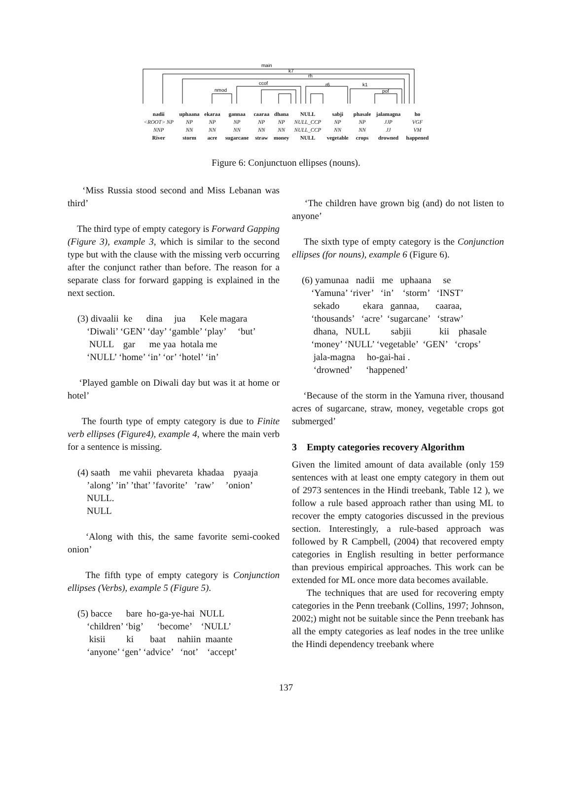main
k7
rh
nmod
ccof
r6
k1
pof
| nadii | uphaana | ekaraa | gannaa | caaraa | dhana | NULL | sabji | phasale | jalamagna | ho |
| <ROOT> NP | NP | NP | NP | NP | NP | NULL_CCP | NP | NP | JJP | VGF |
| NNP | NN | NN | NN | NN | NN | NULL_CCP | NN | NN | JJ | VM |
| River | storm | acre | sugarcane | straw | money | NULL | vegetable | crops | drowned | happened |
Figure 6: Conjunctuon ellipses (nouns).
‘Miss Russia stood second and Miss Lebanan was third’
The third type of empty category is Forward Gapping (Figure 3), example 3, which is similar to the second type but with the clause with the missing verb occurring after the conjunct rather than before. The reason for a separate class for forward gapping is explained in the next section.
(3) divaalii ke dina jua Kele magara ‘Diwali’ ‘GEN’ ‘day’ ‘gamble’ ‘play’ ‘but’ NULL gar me yaa hotala me ‘NULL’ ‘home’ ‘in’ ‘or’ ‘hotel’ ‘in’
‘Played gamble on Diwali day but was it at home or hotel’
The fourth type of empty category is due to Finite verb ellipses (Figure4), example 4, where the main verb for a sentence is missing.
(4) saath me vahii phevareta khadaa pyaaja ’along’ ’in’ ’that’ ’favorite’ ’raw’ ’onion’ NULL. NULL
‘Along with this, the same favorite semi-cooked onion’
The fifth type of empty category is Conjunction ellipses (Verbs), example 5 (Figure 5).
(5) bacce bare ho-ga-ye-hai NULL ‘children’ ‘big’ ‘become’ ‘NULL’ kisii ki baat nahiin maante ‘anyone’ ‘gen’ ‘advice’ ‘not’ ‘accept’
‘The children have grown big (and) do not listen to anyone’
The sixth type of empty category is the Conjunction ellipses (for nouns), example 6 (Figure 6).
(6) yamunaa nadii me uphaana se ‘Yamuna’ ‘river’ ‘in’ ‘storm’ ‘INST’ sekado ekara gannaa, caaraa, ‘thousands’ ‘acre’ ‘sugarcane’ ‘straw’ dhana, NULL sabjii kii phasale ‘money’ ‘NULL’ ‘vegetable’ ‘GEN’ ‘crops’ jala-magna ho-gai-hai . ‘drowned’ ‘happened’
‘Because of the storm in the Yamuna river, thousand acres of sugarcane, straw, money, vegetable crops got submerged’
3 Empty categories recovery Algorithm
Given the limited amount of data available (only 159 sentences with at least one empty category in them out of 2973 sentences in the Hindi treebank, Table 12 ), we follow a rule based approach rather than using ML to recover the empty catogories discussed in the previous section. Interestingly, a rule-based approach was followed by R Campbell, (2004) that recovered empty categories in English resulting in better performance than previous empirical approaches. This work can be extended for ML once more data becomes available.
The techniques that are used for recovering empty categories in the Penn treebank (Collins, 1997; Johnson, 2002;) might not be suitable since the Penn treebank has all the empty categories as leaf nodes in the tree unlike the Hindi dependency treebank where
137